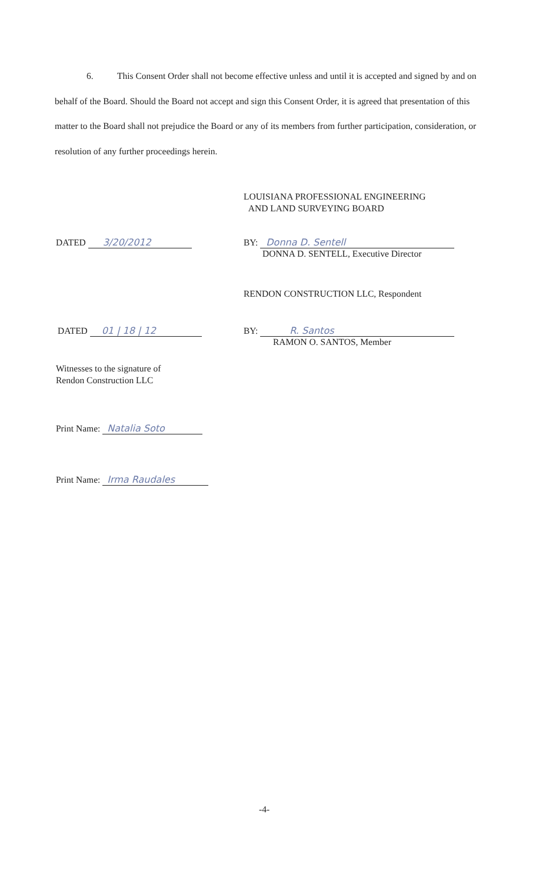6. This Consent Order shall not become effective unless and until it is accepted and signed by and on behalf of the Board. Should the Board not accept and sign this Consent Order, it is agreed that presentation of this matter to the Board shall not prejudice the Board or any of its members from further participation, consideration, or resolution of any further proceedings herein.
LOUISIANA PROFESSIONAL ENGINEERING
AND LAND SURVEYING BOARD
DATED 3/20/2012
BY: Donna D. Sentell
DONNA D. SENTELL, Executive Director
RENDON CONSTRUCTION LLC, Respondent
DATED 01 | 18 | 12
BY: R. Santos
RAMON O. SANTOS, Member
Witnesses to the signature of
Rendon Construction LLC
Print Name: Natalia Soto
Print Name: Irma Raudales
-4-